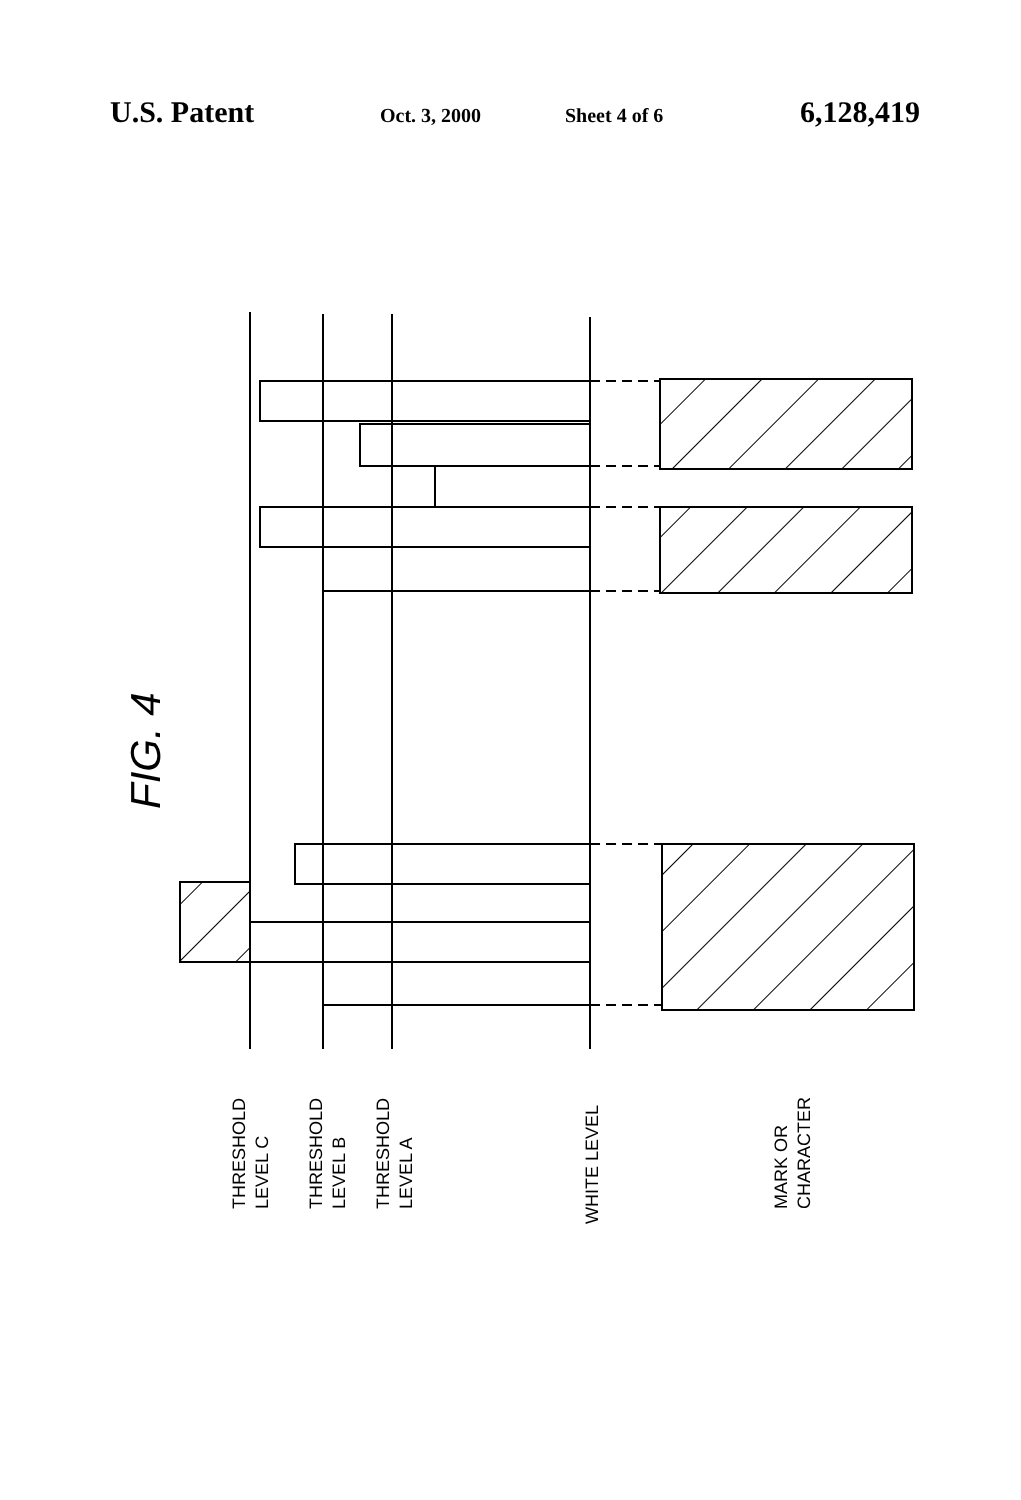U.S. Patent Oct. 3, 2000 Sheet 4 of 6 6,128,419
FIG. 4
THRESHOLD
LEVEL C
THRESHOLD
LEVEL B
THRESHOLD
LEVEL A
WHITE LEVEL
MARK OR
CHARACTER